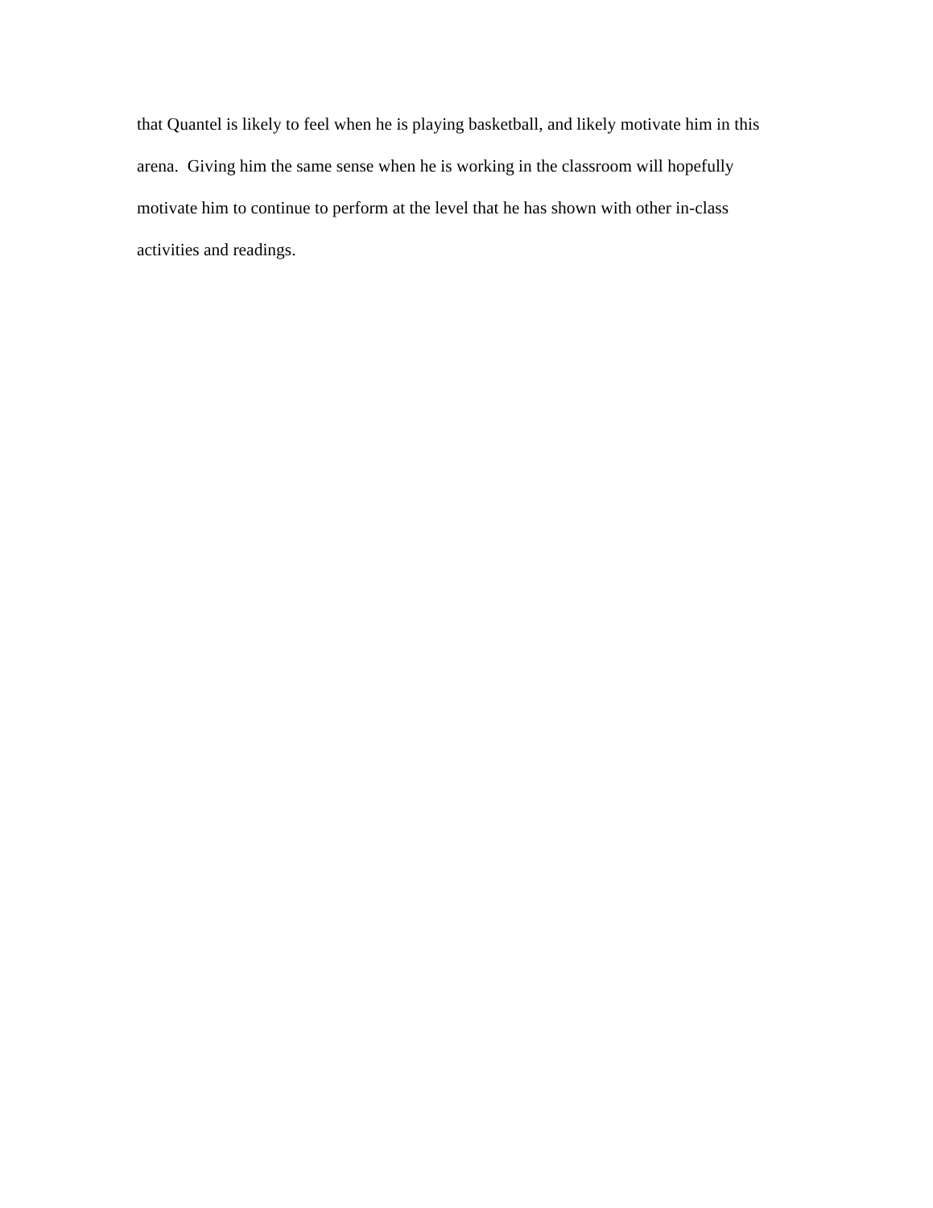that Quantel is likely to feel when he is playing basketball, and likely motivate him in this
arena. Giving him the same sense when he is working in the classroom will hopefully
motivate him to continue to perform at the level that he has shown with other in-class
activities and readings.